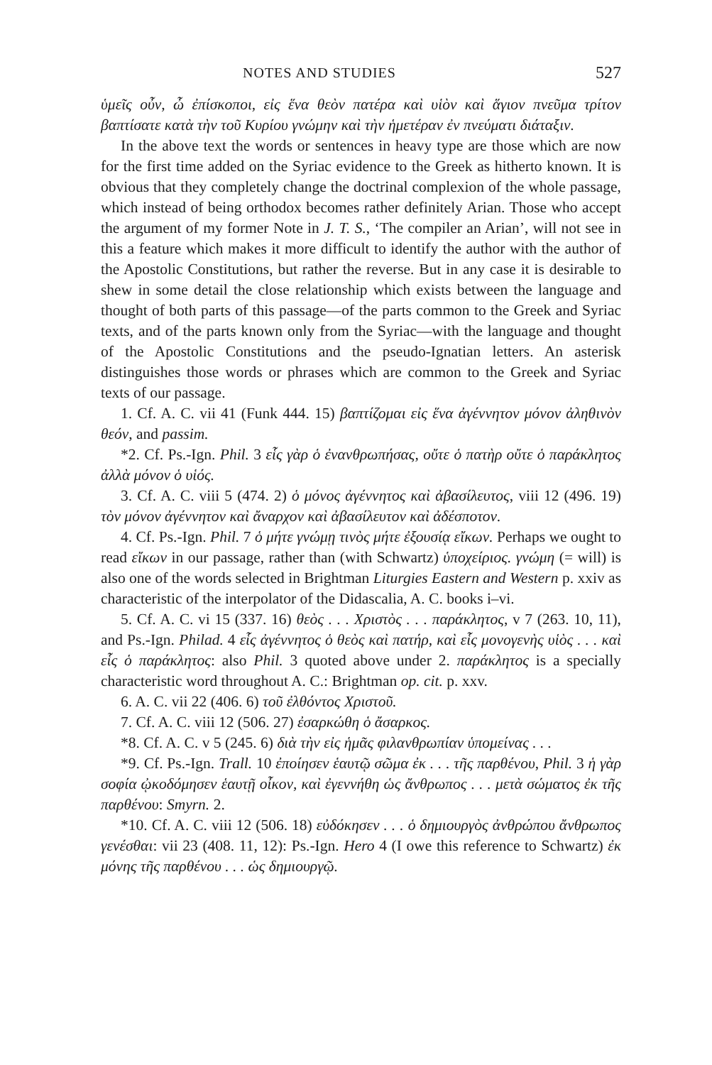NOTES AND STUDIES 527
ὑμεῖς οὖν, ὦ ἐπίσκοποι, εἰς ἕνα θεὸν πατέρα καὶ υἱὸν καὶ ἅγιον πνεῦμα τρίτον βαπτίσατε κατὰ τὴν τοῦ Κυρίου γνώμην καὶ τὴν ἡμετέραν ἐν πνεύματι διάταξιν.
In the above text the words or sentences in heavy type are those which are now for the first time added on the Syriac evidence to the Greek as hitherto known. It is obvious that they completely change the doctrinal complexion of the whole passage, which instead of being orthodox becomes rather definitely Arian. Those who accept the argument of my former Note in J. T. S., ‘The compiler an Arian’, will not see in this a feature which makes it more difficult to identify the author with the author of the Apostolic Constitutions, but rather the reverse. But in any case it is desirable to shew in some detail the close relationship which exists between the language and thought of both parts of this passage—of the parts common to the Greek and Syriac texts, and of the parts known only from the Syriac—with the language and thought of the Apostolic Constitutions and the pseudo-Ignatian letters. An asterisk distinguishes those words or phrases which are common to the Greek and Syriac texts of our passage.
1. Cf. A. C. vii 41 (Funk 444. 15) βαπτίζομαι εἰς ἕνα ἀγέννητον μόνον ἀληθινὸν θεόν, and passim.
*2. Cf. Ps.-Ign. Phil. 3 εἷς γὰρ ὁ ἐνανθρωπήσας, οὔτε ὁ πατὴρ οὔτε ὁ παράκλητος ἀλλὰ μόνον ὁ υἱός.
3. Cf. A. C. viii 5 (474. 2) ὁ μόνος ἀγέννητος καὶ ἀβασίλευτος, viii 12 (496. 19) τὸν μόνον ἀγέννητον καὶ ἄναρχον καὶ ἀβασίλευτον καὶ ἀδέσποτον.
4. Cf. Ps.-Ign. Phil. 7 ὁ μήτε γνώμῃ τινὸς μήτε ἐξουσίᾳ εἴκων. Perhaps we ought to read εἴκων in our passage, rather than (with Schwartz) ὑποχείριος. γνώμη (= will) is also one of the words selected in Brightman Liturgies Eastern and Western p. xxiv as characteristic of the interpolator of the Didascalia, A. C. books i–vi.
5. Cf. A. C. vi 15 (337. 16) θεὸς . . . Χριστὸς . . . παράκλητος, v 7 (263. 10, 11), and Ps.-Ign. Philad. 4 εἷς ἀγέννητος ὁ θεὸς καὶ πατήρ, καὶ εἷς μονογενὴς υἱὸς . . . καὶ εἷς ὁ παράκλητος: also Phil. 3 quoted above under 2. παράκλητος is a specially characteristic word throughout A. C.: Brightman op. cit. p. xxv.
6. A. C. vii 22 (406. 6) τοῦ ἐλθόντος Χριστοῦ.
7. Cf. A. C. viii 12 (506. 27) ἐσαρκώθη ὁ ἄσαρκος.
*8. Cf. A. C. v 5 (245. 6) διὰ τὴν εἰς ἡμᾶς φιλανθρωπίαν ὑπομείνας . . .
*9. Cf. Ps.-Ign. Trall. 10 ἐποίησεν ἑαυτῷ σῶμα ἐκ . . . τῆς παρθένου, Phil. 3 ἡ γὰρ σοφία ᾠκοδόμησεν ἑαυτῇ οἶκον, καὶ ἐγεννήθη ὡς ἄνθρωπος . . . μετὰ σώματος ἐκ τῆς παρθένου: Smyrn. 2.
*10. Cf. A. C. viii 12 (506. 18) εὐδόκησεν . . . ὁ δημιουργὸς ἀνθρώπου ἄνθρωπος γενέσθαι: vii 23 (408. 11, 12): Ps.-Ign. Hero 4 (I owe this reference to Schwartz) ἐκ μόνης τῆς παρθένου . . . ὡς δημιουργῷ.